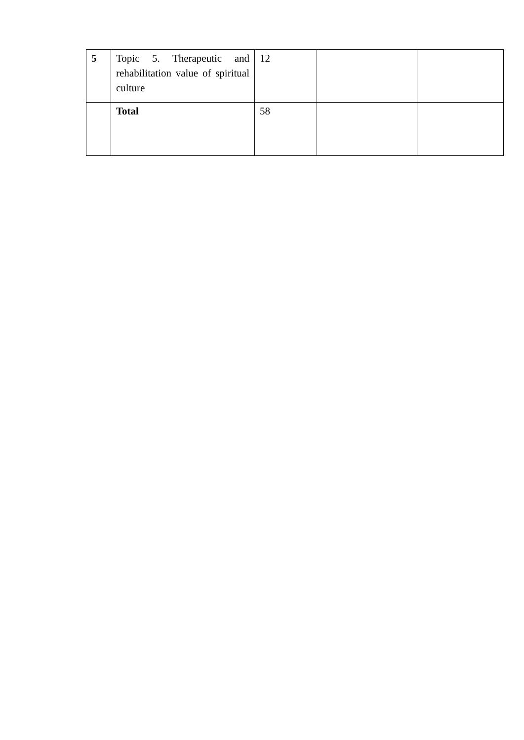| 5 | Topic 5. Therapeutic and rehabilitation value of spiritual culture | 12 | | |
| | Total | 58 | | |